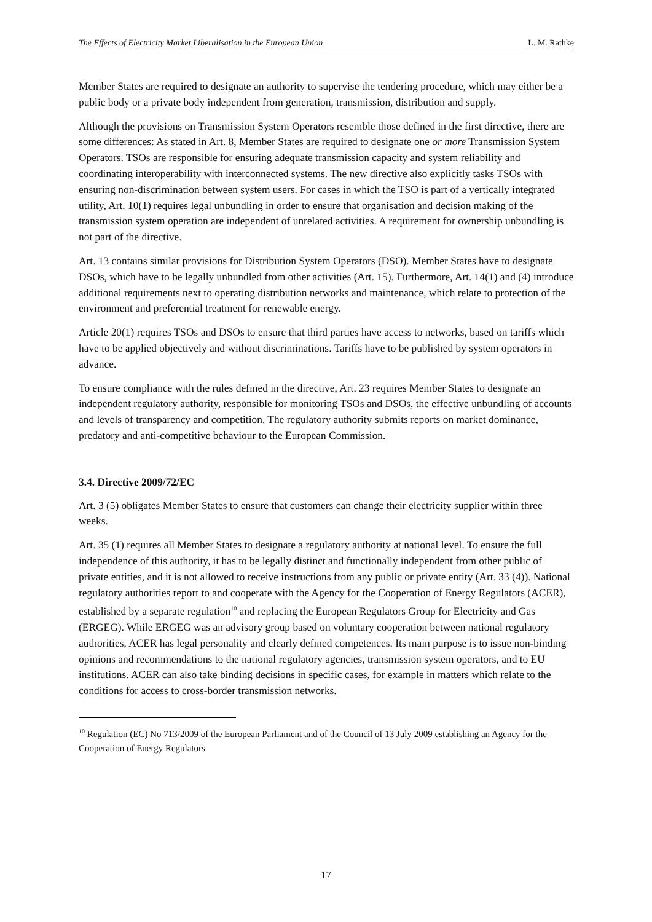The Effects of Electricity Market Liberalisation in the European Union L. M. Rathke
Member States are required to designate an authority to supervise the tendering procedure, which may either be a public body or a private body independent from generation, transmission, distribution and supply.
Although the provisions on Transmission System Operators resemble those defined in the first directive, there are some differences: As stated in Art. 8, Member States are required to designate one or more Transmission System Operators. TSOs are responsible for ensuring adequate transmission capacity and system reliability and coordinating interoperability with interconnected systems. The new directive also explicitly tasks TSOs with ensuring non-discrimination between system users. For cases in which the TSO is part of a vertically integrated utility, Art. 10(1) requires legal unbundling in order to ensure that organisation and decision making of the transmission system operation are independent of unrelated activities. A requirement for ownership unbundling is not part of the directive.
Art. 13 contains similar provisions for Distribution System Operators (DSO). Member States have to designate DSOs, which have to be legally unbundled from other activities (Art. 15). Furthermore, Art. 14(1) and (4) introduce additional requirements next to operating distribution networks and maintenance, which relate to protection of the environment and preferential treatment for renewable energy.
Article 20(1) requires TSOs and DSOs to ensure that third parties have access to networks, based on tariffs which have to be applied objectively and without discriminations. Tariffs have to be published by system operators in advance.
To ensure compliance with the rules defined in the directive, Art. 23 requires Member States to designate an independent regulatory authority, responsible for monitoring TSOs and DSOs, the effective unbundling of accounts and levels of transparency and competition. The regulatory authority submits reports on market dominance, predatory and anti-competitive behaviour to the European Commission.
3.4. Directive 2009/72/EC
Art. 3 (5) obligates Member States to ensure that customers can change their electricity supplier within three weeks.
Art. 35 (1) requires all Member States to designate a regulatory authority at national level. To ensure the full independence of this authority, it has to be legally distinct and functionally independent from other public of private entities, and it is not allowed to receive instructions from any public or private entity (Art. 33 (4)). National regulatory authorities report to and cooperate with the Agency for the Cooperation of Energy Regulators (ACER), established by a separate regulation<sup>10</sup> and replacing the European Regulators Group for Electricity and Gas (ERGEG). While ERGEG was an advisory group based on voluntary cooperation between national regulatory authorities, ACER has legal personality and clearly defined competences. Its main purpose is to issue non-binding opinions and recommendations to the national regulatory agencies, transmission system operators, and to EU institutions. ACER can also take binding decisions in specific cases, for example in matters which relate to the conditions for access to cross-border transmission networks.
<sup>10</sup> Regulation (EC) No 713/2009 of the European Parliament and of the Council of 13 July 2009 establishing an Agency for the Cooperation of Energy Regulators
17